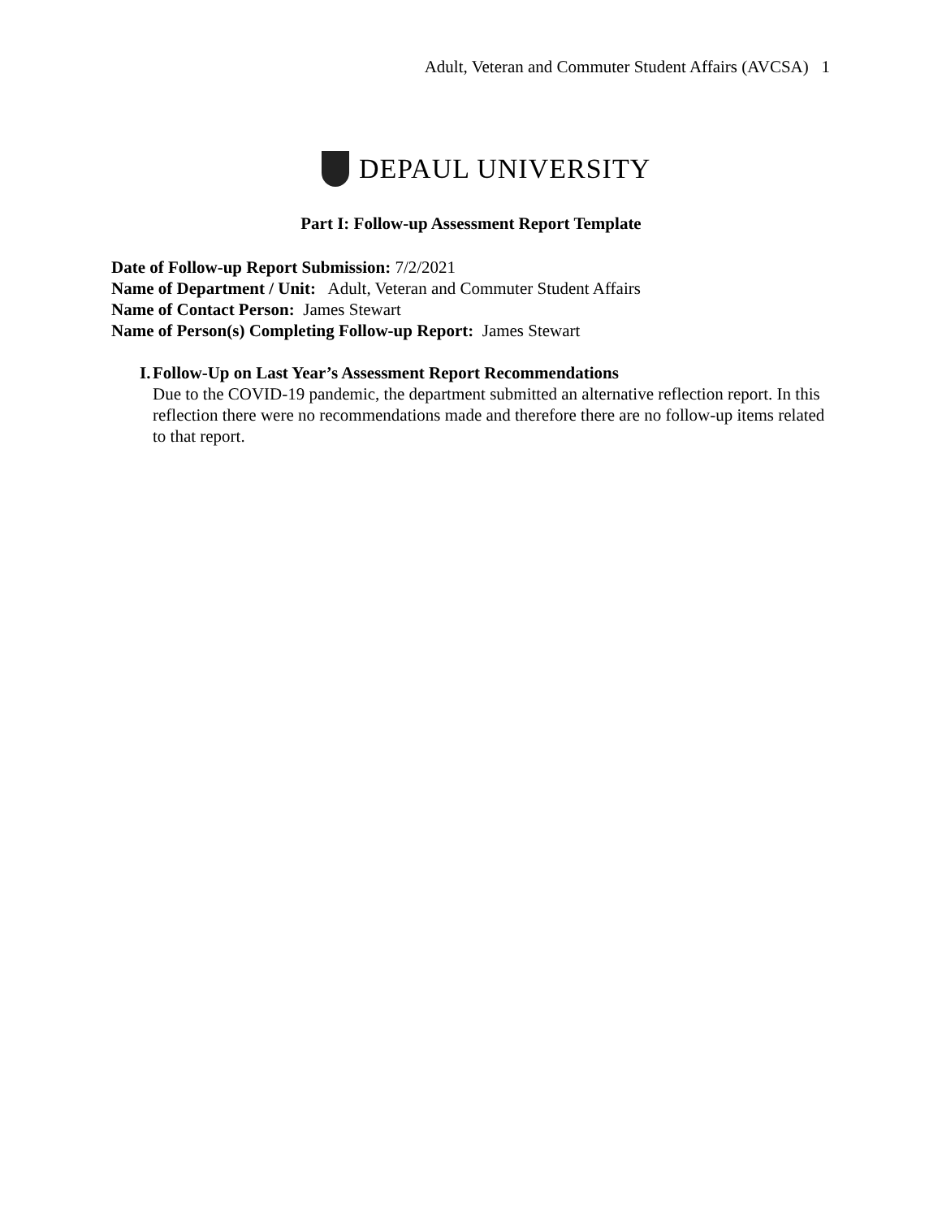Adult, Veteran and Commuter Student Affairs (AVCSA) 1
DEPAUL UNIVERSITY
Part I: Follow-up Assessment Report Template
Date of Follow-up Report Submission: 7/2/2021
Name of Department / Unit: Adult, Veteran and Commuter Student Affairs
Name of Contact Person: James Stewart
Name of Person(s) Completing Follow-up Report: James Stewart
I. Follow-Up on Last Year’s Assessment Report Recommendations
Due to the COVID-19 pandemic, the department submitted an alternative reflection report. In this reflection there were no recommendations made and therefore there are no follow-up items related to that report.